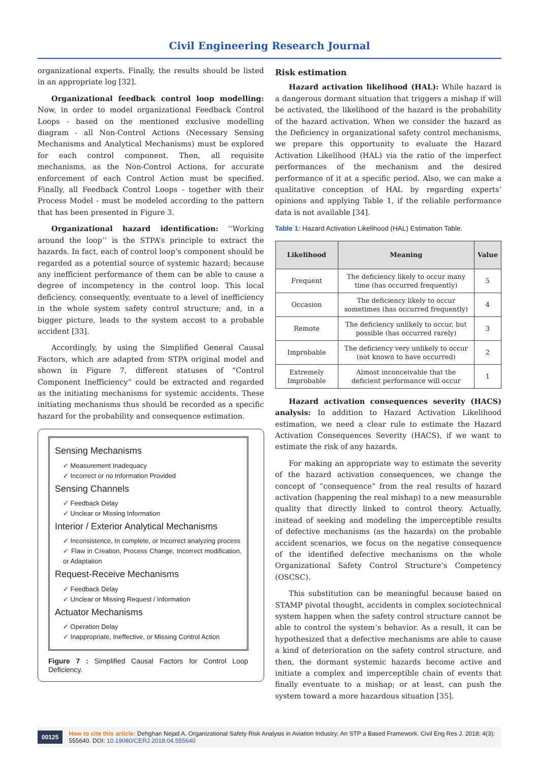Civil Engineering Research Journal
organizational experts. Finally, the results should be listed in an appropriate log [32].
Organizational feedback control loop modelling: Now, in order to model organizational Feedback Control Loops - based on the mentioned exclusive modelling diagram - all Non-Control Actions (Necessary Sensing Mechanisms and Analytical Mechanisms) must be explored for each control component. Then, all requisite mechanisms, as the Non-Control Actions, for accurate enforcement of each Control Action must be specified. Finally, all Feedback Control Loops - together with their Process Model - must be modeled according to the pattern that has been presented in Figure 3.
Organizational hazard identification: ‘‘Working around the loop’’ is the STPA’s principle to extract the hazards. In fact, each of control loop’s component should be regarded as a potential source of systemic hazard; because any inefficient performance of them can be able to cause a degree of incompetency in the control loop. This local deficiency, consequently, eventuate to a level of inefficiency in the whole system safety control structure; and, in a bigger picture, leads to the system accost to a probable accident [33].
Accordingly, by using the Simplified General Causal Factors, which are adapted from STPA original model and shown in Figure 7, different statuses of “Control Component Inefficiency” could be extracted and regarded as the initiating mechanisms for systemic accidents. These initiating mechanisms thus should be recorded as a specific hazard for the probability and consequence estimation.
Sensing Mechanisms
✓ Measurement Inadequacy
✓ Incorrect or no Information Provided
Sensing Channels
✓ Feedback Delay
✓ Unclear or Missing Information
Interior / Exterior Analytical Mechanisms
✓ Inconsistence, In complete, or Incorrect analyzing process
✓ Flaw in Creation, Process Change, Incorrect modification, or Adaptation
Request-Receive Mechanisms
✓ Feedback Delay
✓ Unclear or Missing Request / Information
Actuator Mechanisms
✓ Operation Delay
✓ Inappropriate, Ineffective, or Missing Control Action
Figure 7 : Simplified Causal Factors for Control Loop Deficiency.
Risk estimation
Hazard activation likelihood (HAL): While hazard is a dangerous dormant situation that triggers a mishap if will be activated, the likelihood of the hazard is the probability of the hazard activation. When we consider the hazard as the Deficiency in organizational safety control mechanisms, we prepare this opportunity to evaluate the Hazard Activation Likelihood (HAL) via the ratio of the imperfect performances of the mechanism and the desired performance of it at a specific period. Also, we can make a qualitative conception of HAL by regarding experts’ opinions and applying Table 1, if the reliable performance data is not available [34].
Table 1: Hazard Activation Likelihood (HAL) Estimation Table.
| Likelihood | Meaning | Value |
| --- | --- | --- |
| Frequent | The deficiency likely to occur many time (has occurred frequently) | 5 |
| Occasion | The deficiency likely to occur sometimes (has occurred frequently) | 4 |
| Remote | The deficiency unlikely to occur, but possible (has occurred rarely) | 3 |
| Improbable | The deficiency very unlikely to occur (not known to have occurred) | 2 |
| Extremely Improbable | Almost inconceivable that the deficient performance will occur | 1 |
Hazard activation consequences severity (HACS) analysis: In addition to Hazard Activation Likelihood estimation, we need a clear rule to estimate the Hazard Activation Consequences Severity (HACS), if we want to estimate the risk of any hazards.
For making an appropriate way to estimate the severity of the hazard activation consequences, we change the concept of “consequence” from the real results of hazard activation (happening the real mishap) to a new measurable quality that directly linked to control theory. Actually, instead of seeking and modeling the imperceptible results of defective mechanisms (as the hazards) on the probable accident scenarios, we focus on the negative consequence of the identified defective mechanisms on the whole Organizational Safety Control Structure’s Competency (OSCSC).
This substitution can be meaningful because based on STAMP pivotal thought, accidents in complex sociotechnical system happen when the safety control structure cannot be able to control the system’s behavior. As a result, it can be hypothesized that a defective mechanisms are able to cause a kind of deterioration on the safety control structure, and then, the dormant systemic hazards become active and initiate a complex and imperceptible chain of events that finally eventuate to a mishap; or at least, can push the system toward a more hazardous situation [35].
00125 How to cite this article: Dehghan Nejad A. Organizational Safety Risk Analysis in Aviation Industry; An STP a Based Framework. Civil Eng Res J. 2018; 4(3): 555640. DOI: 10.19080/CERJ.2018.04.555640